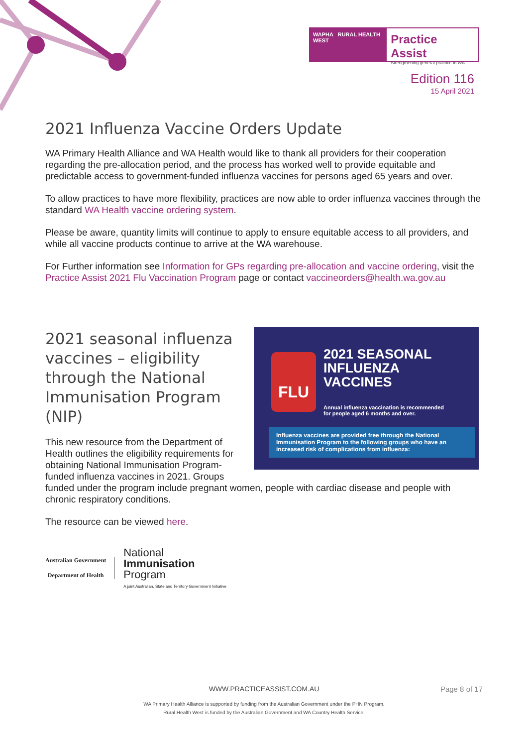WAPHA RURAL HEALTH WEST
Practice Assist
Strengthening general practice in WA
Edition 116
15 April 2021
2021 Influenza Vaccine Orders Update
WA Primary Health Alliance and WA Health would like to thank all providers for their cooperation regarding the pre-allocation period, and the process has worked well to provide equitable and predictable access to government-funded influenza vaccines for persons aged 65 years and over.
To allow practices to have more flexibility, practices are now able to order influenza vaccines through the standard WA Health vaccine ordering system.
Please be aware, quantity limits will continue to apply to ensure equitable access to all providers, and while all vaccine products continue to arrive at the WA warehouse.
For Further information see Information for GPs regarding pre-allocation and vaccine ordering, visit the Practice Assist 2021 Flu Vaccination Program page or contact vaccineorders@health.wa.gov.au
FLU
2021 SEASONAL
INFLUENZA
VACCINES
Annual influenza vaccination is recommended
for people aged 6 months and over.
Influenza vaccines are provided free through the National Immunisation Program to the following groups who have an increased risk of complications from influenza:
2021 seasonal influenza vaccines – eligibility through the National Immunisation Program (NIP)
This new resource from the Department of Health outlines the eligibility requirements for obtaining National Immunisation Program-funded influenza vaccines in 2021. Groups funded under the program include pregnant women, people with cardiac disease and people with chronic respiratory conditions.
The resource can be viewed here.
Australian Government
Department of Health
National
Immunisation
Program
A joint Australian, State and Territory Government Initiative
WWW.PRACTICEASSIST.COM.AU Page 8 of 17 WA Primary Health Alliance is supported by funding from the Australian Government under the PHN Program.
Rural Health West is funded by the Australian Government and WA Country Health Service.